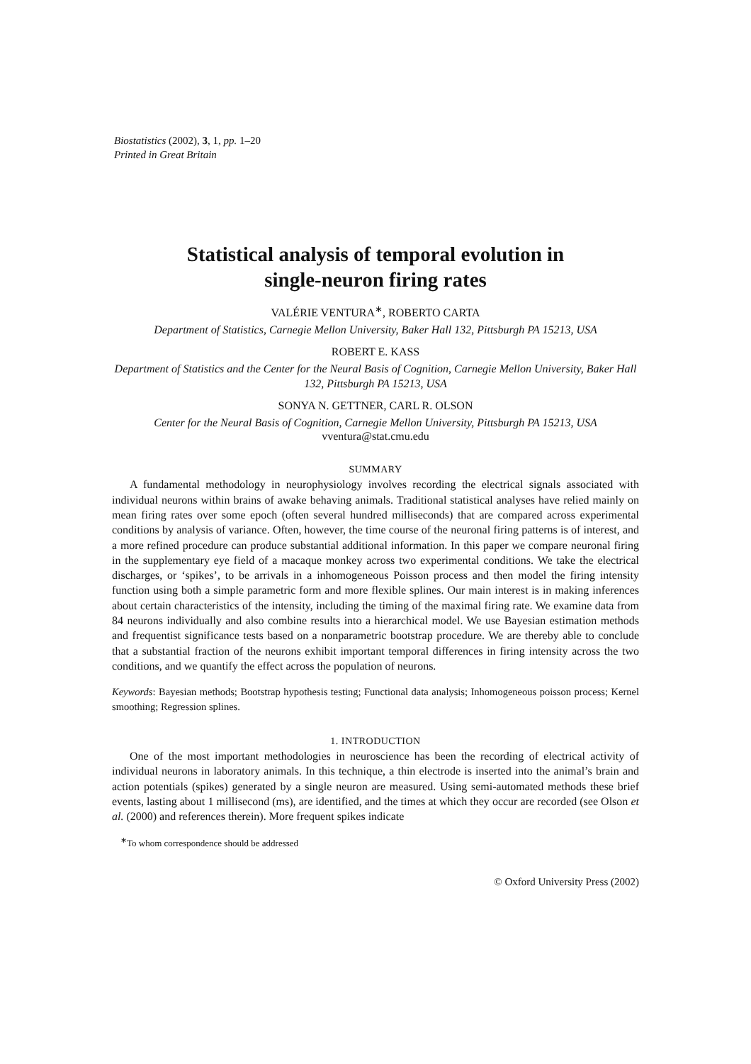Biostatistics (2002), 3, 1, pp. 1–20
Printed in Great Britain
Statistical analysis of temporal evolution in
single-neuron firing rates
VALÉRIE VENTURA<sup>∗</sup>, ROBERTO CARTA
Department of Statistics, Carnegie Mellon University, Baker Hall 132, Pittsburgh PA 15213, USA
ROBERT E. KASS
Department of Statistics and the Center for the Neural Basis of Cognition, Carnegie Mellon University, Baker Hall 132, Pittsburgh PA 15213, USA
SONYA N. GETTNER, CARL R. OLSON
Center for the Neural Basis of Cognition, Carnegie Mellon University, Pittsburgh PA 15213, USA
vventura@stat.cmu.edu
SUMMARY
A fundamental methodology in neurophysiology involves recording the electrical signals associated with individual neurons within brains of awake behaving animals. Traditional statistical analyses have relied mainly on mean firing rates over some epoch (often several hundred milliseconds) that are compared across experimental conditions by analysis of variance. Often, however, the time course of the neuronal firing patterns is of interest, and a more refined procedure can produce substantial additional information. In this paper we compare neuronal firing in the supplementary eye field of a macaque monkey across two experimental conditions. We take the electrical discharges, or ‘spikes’, to be arrivals in a inhomogeneous Poisson process and then model the firing intensity function using both a simple parametric form and more flexible splines. Our main interest is in making inferences about certain characteristics of the intensity, including the timing of the maximal firing rate. We examine data from 84 neurons individually and also combine results into a hierarchical model. We use Bayesian estimation methods and frequentist significance tests based on a nonparametric bootstrap procedure. We are thereby able to conclude that a substantial fraction of the neurons exhibit important temporal differences in firing intensity across the two conditions, and we quantify the effect across the population of neurons.
Keywords: Bayesian methods; Bootstrap hypothesis testing; Functional data analysis; Inhomogeneous poisson process; Kernel smoothing; Regression splines.
1. INTRODUCTION
One of the most important methodologies in neuroscience has been the recording of electrical activity of individual neurons in laboratory animals. In this technique, a thin electrode is inserted into the animal’s brain and action potentials (spikes) generated by a single neuron are measured. Using semi-automated methods these brief events, lasting about 1 millisecond (ms), are identified, and the times at which they occur are recorded (see Olson et al. (2000) and references therein). More frequent spikes indicate
<sup>∗</sup>To whom correspondence should be addressed
© Oxford University Press (2002)